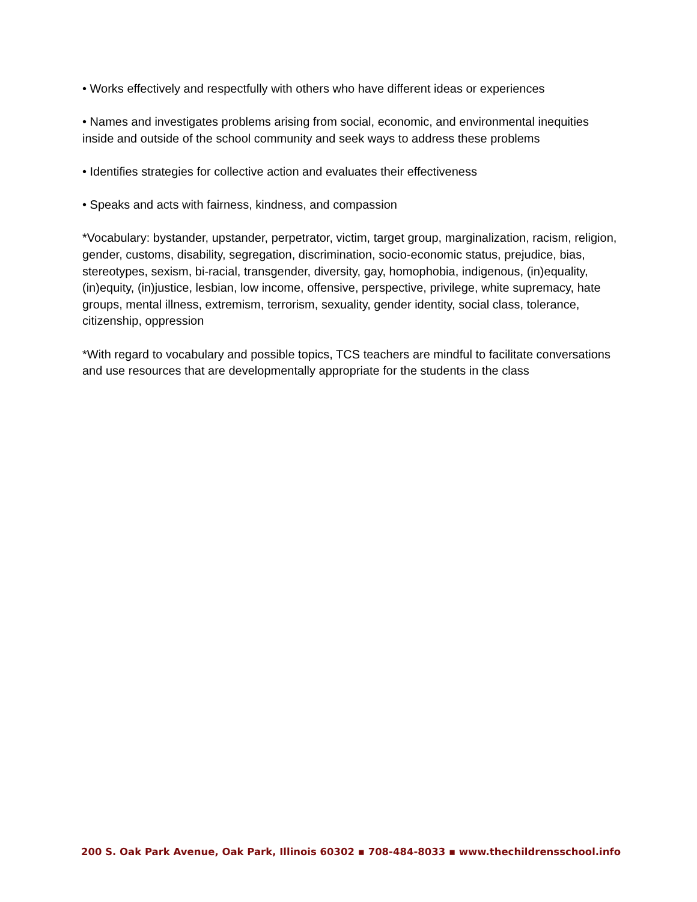• Works effectively and respectfully with others who have different ideas or experiences
• Names and investigates problems arising from social, economic, and environmental inequities inside and outside of the school community and seek ways to address these problems
• Identifies strategies for collective action and evaluates their effectiveness
• Speaks and acts with fairness, kindness, and compassion
*Vocabulary: bystander, upstander, perpetrator, victim, target group, marginalization, racism, religion, gender, customs, disability, segregation, discrimination, socio-economic status, prejudice, bias, stereotypes, sexism, bi-racial, transgender, diversity, gay, homophobia, indigenous, (in)equality, (in)equity, (in)justice, lesbian, low income, offensive, perspective, privilege, white supremacy, hate groups, mental illness, extremism, terrorism, sexuality, gender identity, social class, tolerance, citizenship, oppression
*With regard to vocabulary and possible topics, TCS teachers are mindful to facilitate conversations and use resources that are developmentally appropriate for the students in the class
200 S. Oak Park Avenue, Oak Park, Illinois 60302 ▪ 708-484-8033 ▪ www.thechildrensschool.info